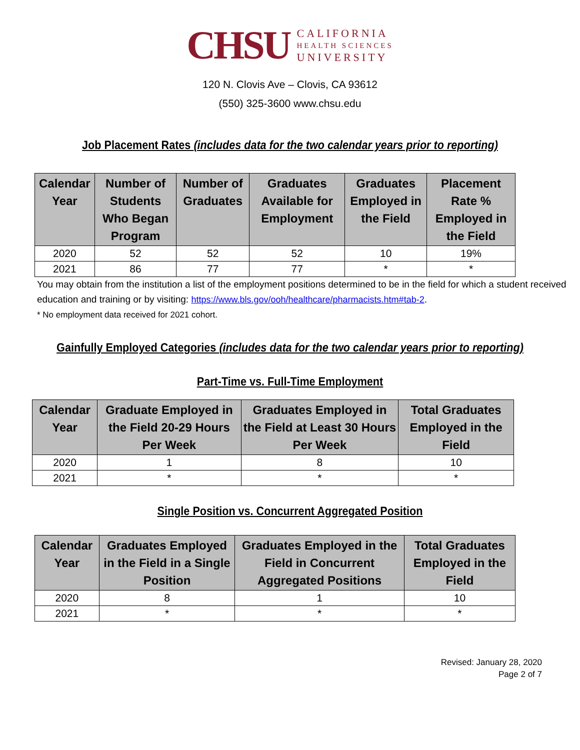CHSU
CALIFORNIA
HEALTH SCIENCES
UNIVERSITY
120 N. Clovis Ave – Clovis, CA 93612
(550) 325-3600 www.chsu.edu
Job Placement Rates (includes data for the two calendar years prior to reporting)
| Calendar Year | Number of Students Who Began Program | Number of Graduates | Graduates Available for Employment | Graduates Employed in the Field | Placement Rate % Employed in the Field |
| --- | --- | --- | --- | --- | --- |
| 2020 | 52 | 52 | 52 | 10 | 19% |
| 2021 | 86 | 77 | 77 | * | * |
You may obtain from the institution a list of the employment positions determined to be in the field for which a student received education and training or by visiting: https://www.bls.gov/ooh/healthcare/pharmacists.htm#tab-2.
* No employment data received for 2021 cohort.
Gainfully Employed Categories (includes data for the two calendar years prior to reporting)
Part-Time vs. Full-Time Employment
| Calendar Year | Graduate Employed in the Field 20-29 Hours Per Week | Graduates Employed in the Field at Least 30 Hours Per Week | Total Graduates Employed in the Field |
| --- | --- | --- | --- |
| 2020 | 1 | 8 | 10 |
| 2021 | * | * | * |
Single Position vs. Concurrent Aggregated Position
| Calendar Year | Graduates Employed in the Field in a Single Position | Graduates Employed in the Field in Concurrent Aggregated Positions | Total Graduates Employed in the Field |
| --- | --- | --- | --- |
| 2020 | 8 | 1 | 10 |
| 2021 | * | * | * |
Revised: January 28, 2020
Page 2 of 7